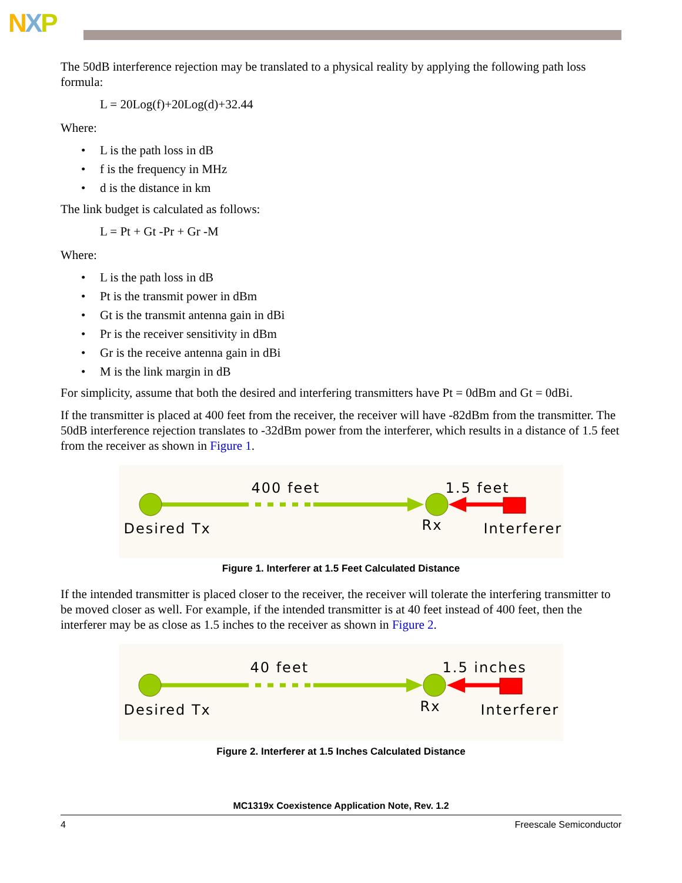NXP
The 50dB interference rejection may be translated to a physical reality by applying the following path loss formula:
L = 20Log(f)+20Log(d)+32.44
Where:
• L is the path loss in dB
• f is the frequency in MHz
• d is the distance in km
The link budget is calculated as follows:
L = Pt + Gt -Pr + Gr -M
Where:
• L is the path loss in dB
• Pt is the transmit power in dBm
• Gt is the transmit antenna gain in dBi
• Pr is the receiver sensitivity in dBm
• Gr is the receive antenna gain in dBi
• M is the link margin in dB
For simplicity, assume that both the desired and interfering transmitters have Pt = 0dBm and Gt = 0dBi.
If the transmitter is placed at 400 feet from the receiver, the receiver will have -82dBm from the transmitter. The 50dB interference rejection translates to -32dBm power from the interferer, which results in a distance of 1.5 feet from the receiver as shown in Figure 1.
400 feet 1.5 feet
Desired Tx Rx Interferer
Figure 1. Interferer at 1.5 Feet Calculated Distance
If the intended transmitter is placed closer to the receiver, the receiver will tolerate the interfering transmitter to be moved closer as well. For example, if the intended transmitter is at 40 feet instead of 400 feet, then the interferer may be as close as 1.5 inches to the receiver as shown in Figure 2.
40 feet 1.5 inches
Desired Tx Rx Interferer
Figure 2. Interferer at 1.5 Inches Calculated Distance
MC1319x Coexistence Application Note, Rev. 1.2
4 Freescale Semiconductor